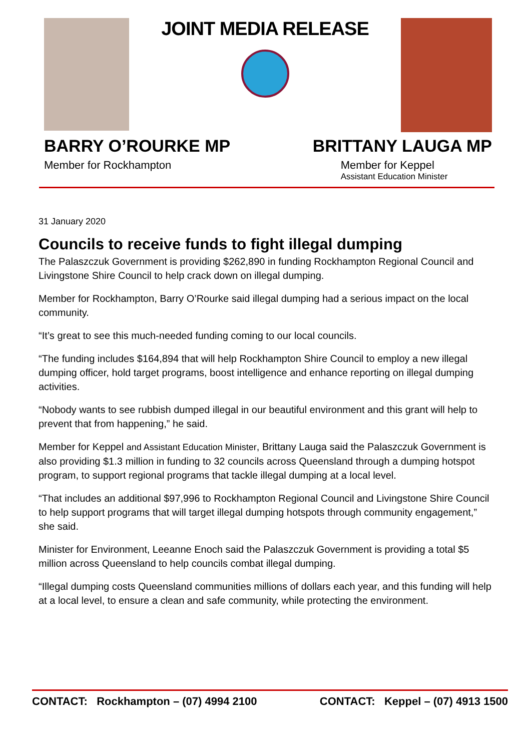JOINT MEDIA RELEASE
BARRY O’ROURKE MP
Member for Rockhampton
BRITTANY LAUGA MP
Member for Keppel
Assistant Education Minister
31 January 2020
Councils to receive funds to fight illegal dumping
The Palaszczuk Government is providing $262,890 in funding Rockhampton Regional Council and Livingstone Shire Council to help crack down on illegal dumping.
Member for Rockhampton, Barry O’Rourke said illegal dumping had a serious impact on the local community.
“It’s great to see this much-needed funding coming to our local councils.
“The funding includes $164,894 that will help Rockhampton Shire Council to employ a new illegal dumping officer, hold target programs, boost intelligence and enhance reporting on illegal dumping activities.
“Nobody wants to see rubbish dumped illegal in our beautiful environment and this grant will help to prevent that from happening,” he said.
Member for Keppel and Assistant Education Minister, Brittany Lauga said the Palaszczuk Government is also providing $1.3 million in funding to 32 councils across Queensland through a dumping hotspot program, to support regional programs that tackle illegal dumping at a local level.
“That includes an additional $97,996 to Rockhampton Regional Council and Livingstone Shire Council to help support programs that will target illegal dumping hotspots through community engagement,” she said.
Minister for Environment, Leeanne Enoch said the Palaszczuk Government is providing a total $5 million across Queensland to help councils combat illegal dumping.
“Illegal dumping costs Queensland communities millions of dollars each year, and this funding will help at a local level, to ensure a clean and safe community, while protecting the environment.
CONTACT: Rockhampton – (07) 4994 2100 CONTACT: Keppel – (07) 4913 1500